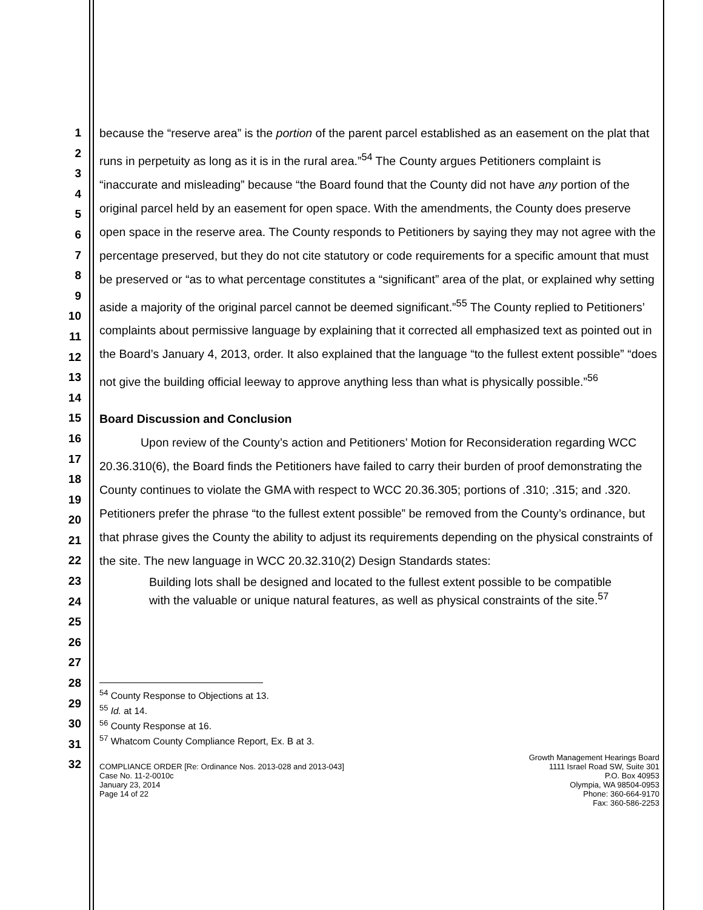1
2
3
4
5
6
7
8
9
10
11
12
13
14
15
16
17
18
19
20
21
22
23
24
25
26
27
28
29
30
31
32
because the “reserve area” is the portion of the parent parcel established as an easement on the plat that runs in perpetuity as long as it is in the rural area.”<sup>54</sup> The County argues Petitioners complaint is “inaccurate and misleading” because “the Board found that the County did not have any portion of the original parcel held by an easement for open space. With the amendments, the County does preserve open space in the reserve area. The County responds to Petitioners by saying they may not agree with the percentage preserved, but they do not cite statutory or code requirements for a specific amount that must be preserved or “as to what percentage constitutes a “significant” area of the plat, or explained why setting aside a majority of the original parcel cannot be deemed significant.”<sup>55</sup> The County replied to Petitioners’ complaints about permissive language by explaining that it corrected all emphasized text as pointed out in the Board’s January 4, 2013, order. It also explained that the language “to the fullest extent possible” “does not give the building official leeway to approve anything less than what is physically possible.”<sup>56</sup>
Board Discussion and Conclusion
Upon review of the County’s action and Petitioners’ Motion for Reconsideration regarding WCC 20.36.310(6), the Board finds the Petitioners have failed to carry their burden of proof demonstrating the County continues to violate the GMA with respect to WCC 20.36.305; portions of .310; .315; and .320. Petitioners prefer the phrase “to the fullest extent possible” be removed from the County’s ordinance, but that phrase gives the County the ability to adjust its requirements depending on the physical constraints of the site. The new language in WCC 20.32.310(2) Design Standards states:
Building lots shall be designed and located to the fullest extent possible to be compatible with the valuable or unique natural features, as well as physical constraints of the site.<sup>57</sup>
<sup>54</sup> County Response to Objections at 13.
<sup>55</sup> Id. at 14.
<sup>56</sup> County Response at 16.
<sup>57</sup> Whatcom County Compliance Report, Ex. B at 3.
COMPLIANCE ORDER [Re: Ordinance Nos. 2013-028 and 2013-043]
Case No. 11-2-0010c
January 23, 2014
Page 14 of 22
Growth Management Hearings Board
1111 Israel Road SW, Suite 301
P.O. Box 40953
Olympia, WA 98504-0953
Phone: 360-664-9170
Fax: 360-586-2253